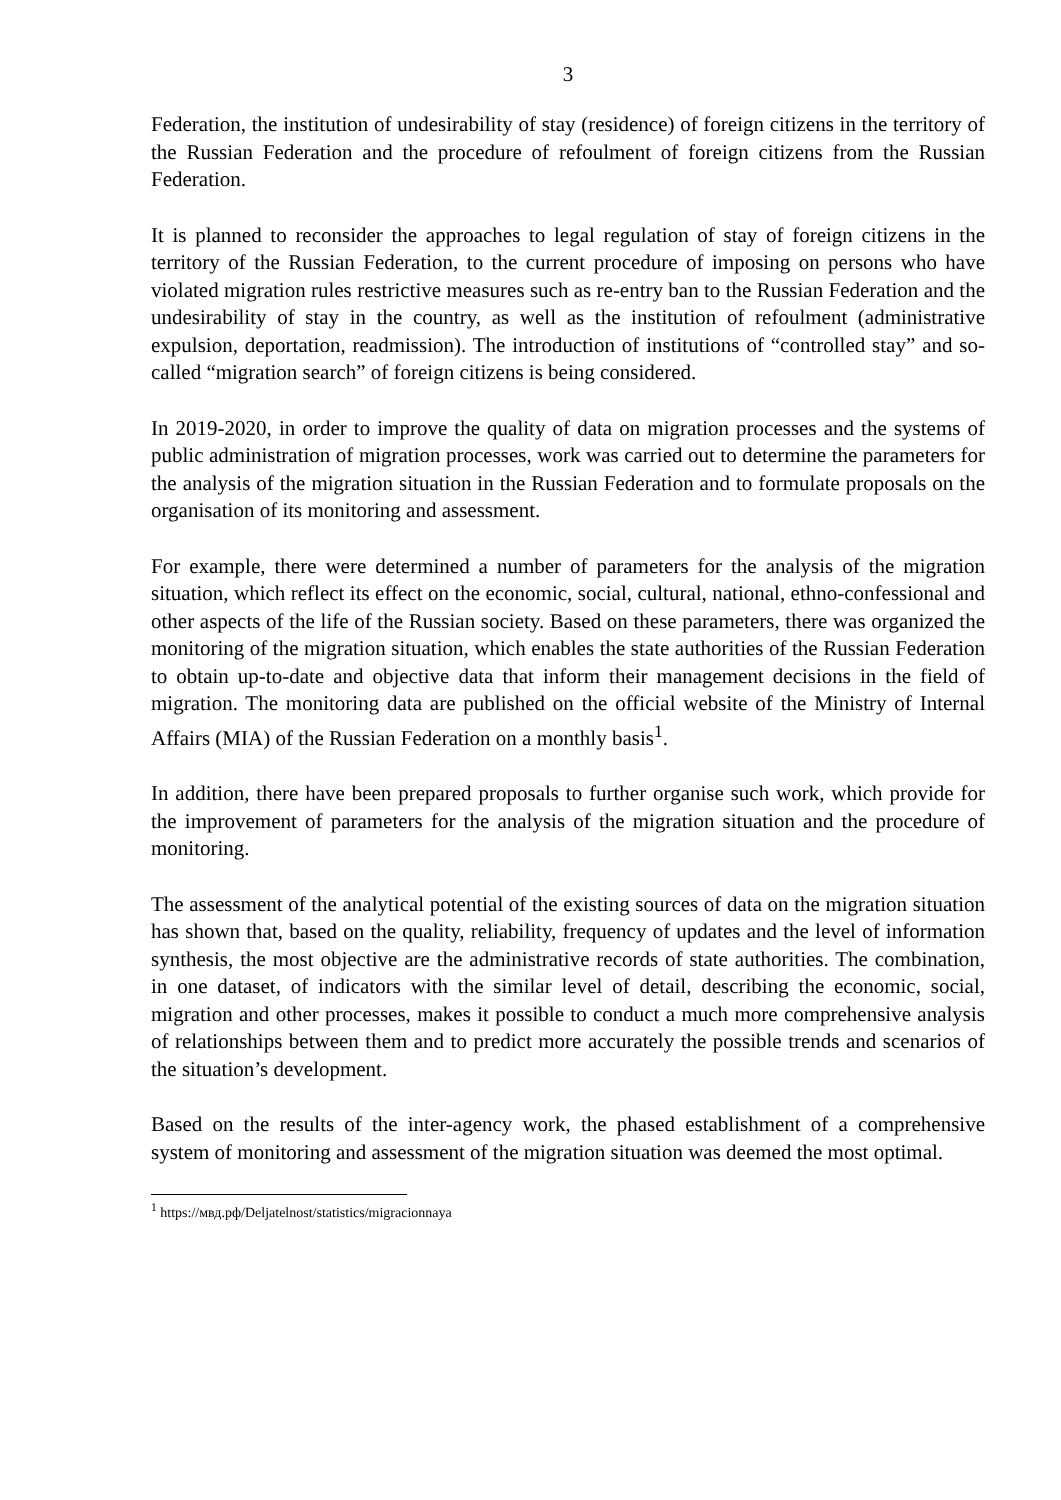3
Federation, the institution of undesirability of stay (residence) of foreign citizens in the territory of the Russian Federation and the procedure of refoulment of foreign citizens from the Russian Federation.
It is planned to reconsider the approaches to legal regulation of stay of foreign citizens in the territory of the Russian Federation, to the current procedure of imposing on persons who have violated migration rules restrictive measures such as re-entry ban to the Russian Federation and the undesirability of stay in the country, as well as the institution of refoulment (administrative expulsion, deportation, readmission). The introduction of institutions of “controlled stay” and so-called “migration search” of foreign citizens is being considered.
In 2019-2020, in order to improve the quality of data on migration processes and the systems of public administration of migration processes, work was carried out to determine the parameters for the analysis of the migration situation in the Russian Federation and to formulate proposals on the organisation of its monitoring and assessment.
For example, there were determined a number of parameters for the analysis of the migration situation, which reflect its effect on the economic, social, cultural, national, ethno-confessional and other aspects of the life of the Russian society. Based on these parameters, there was organized the monitoring of the migration situation, which enables the state authorities of the Russian Federation to obtain up-to-date and objective data that inform their management decisions in the field of migration. The monitoring data are published on the official website of the Ministry of Internal Affairs (MIA) of the Russian Federation on a monthly basis<sup>1</sup>.
In addition, there have been prepared proposals to further organise such work, which provide for the improvement of parameters for the analysis of the migration situation and the procedure of monitoring.
The assessment of the analytical potential of the existing sources of data on the migration situation has shown that, based on the quality, reliability, frequency of updates and the level of information synthesis, the most objective are the administrative records of state authorities. The combination, in one dataset, of indicators with the similar level of detail, describing the economic, social, migration and other processes, makes it possible to conduct a much more comprehensive analysis of relationships between them and to predict more accurately the possible trends and scenarios of the situation’s development.
Based on the results of the inter-agency work, the phased establishment of a comprehensive system of monitoring and assessment of the migration situation was deemed the most optimal.
<sup>1</sup> https://мвд.рф/Deljatelnost/statistics/migracionnaya